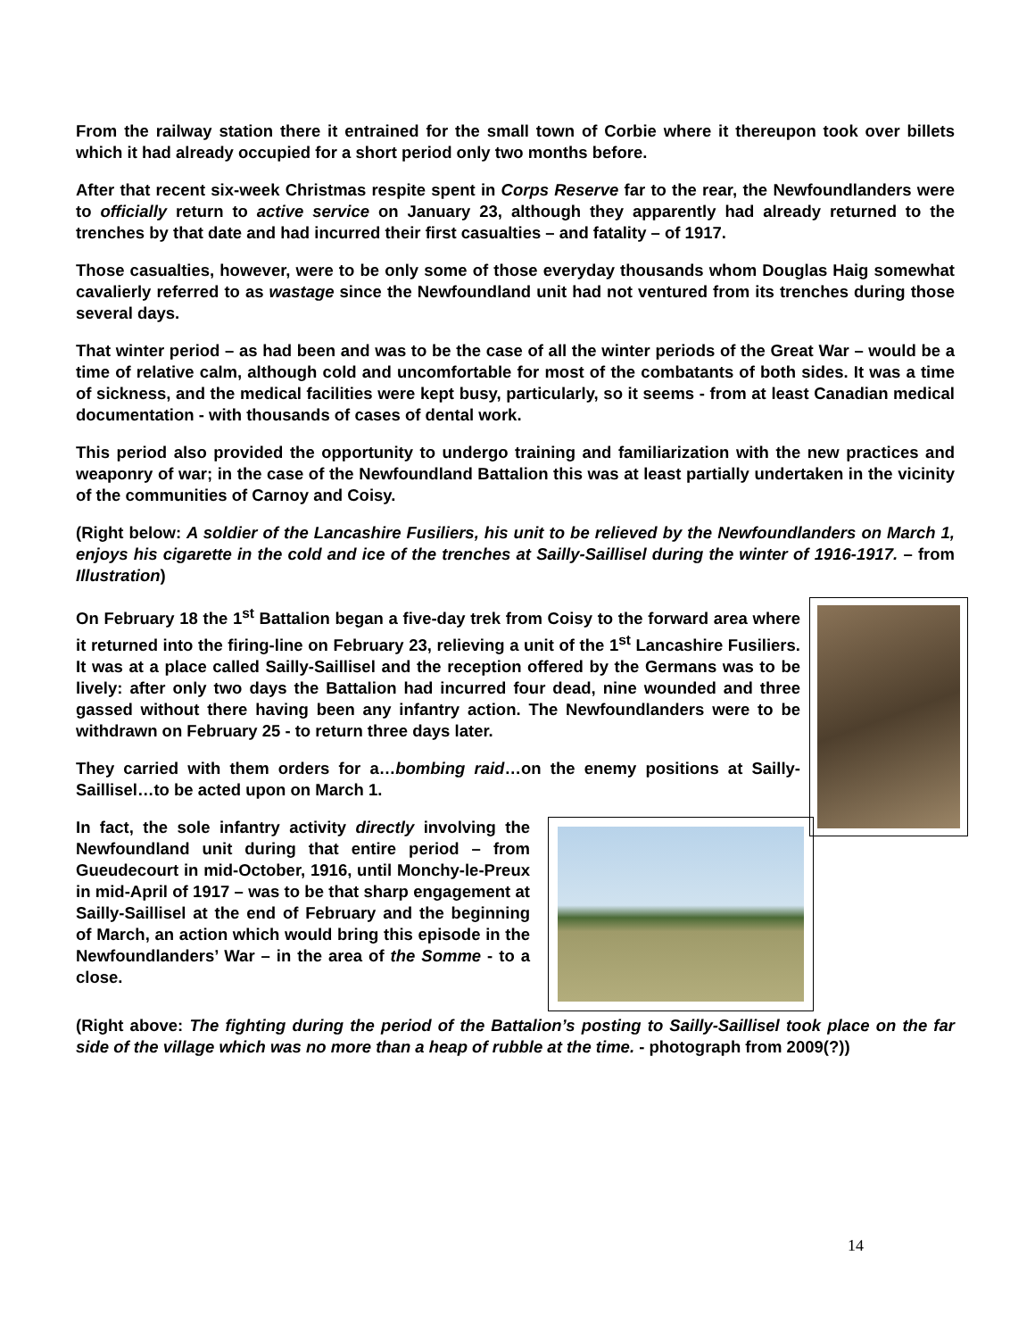From the railway station there it entrained for the small town of Corbie where it thereupon took over billets which it had already occupied for a short period only two months before.
After that recent six-week Christmas respite spent in Corps Reserve far to the rear, the Newfoundlanders were to officially return to active service on January 23, although they apparently had already returned to the trenches by that date and had incurred their first casualties – and fatality – of 1917.
Those casualties, however, were to be only some of those everyday thousands whom Douglas Haig somewhat cavalierly referred to as wastage since the Newfoundland unit had not ventured from its trenches during those several days.
That winter period – as had been and was to be the case of all the winter periods of the Great War – would be a time of relative calm, although cold and uncomfortable for most of the combatants of both sides. It was a time of sickness, and the medical facilities were kept busy, particularly, so it seems - from at least Canadian medical documentation - with thousands of cases of dental work.
This period also provided the opportunity to undergo training and familiarization with the new practices and weaponry of war; in the case of the Newfoundland Battalion this was at least partially undertaken in the vicinity of the communities of Carnoy and Coisy.
(Right below: A soldier of the Lancashire Fusiliers, his unit to be relieved by the Newfoundlanders on March 1, enjoys his cigarette in the cold and ice of the trenches at Sailly-Saillisel during the winter of 1916-1917. – from Illustration)
On February 18 the 1<sup>st</sup> Battalion began a five-day trek from Coisy to the forward area where it returned into the firing-line on February 23, relieving a unit of the 1<sup>st</sup> Lancashire Fusiliers. It was at a place called Sailly-Saillisel and the reception offered by the Germans was to be lively: after only two days the Battalion had incurred four dead, nine wounded and three gassed without there having been any infantry action. The Newfoundlanders were to be withdrawn on February 25 - to return three days later.
They carried with them orders for a…bombing raid…on the enemy positions at Sailly-Saillisel…to be acted upon on March 1.
In fact, the sole infantry activity directly involving the Newfoundland unit during that entire period – from Gueudecourt in mid-October, 1916, until Monchy-le-Preux in mid-April of 1917 – was to be that sharp engagement at Sailly-Saillisel at the end of February and the beginning of March, an action which would bring this episode in the Newfoundlanders’ War – in the area of the Somme - to a close.
(Right above: The fighting during the period of the Battalion’s posting to Sailly-Saillisel took place on the far side of the village which was no more than a heap of rubble at the time. - photograph from 2009(?))
14